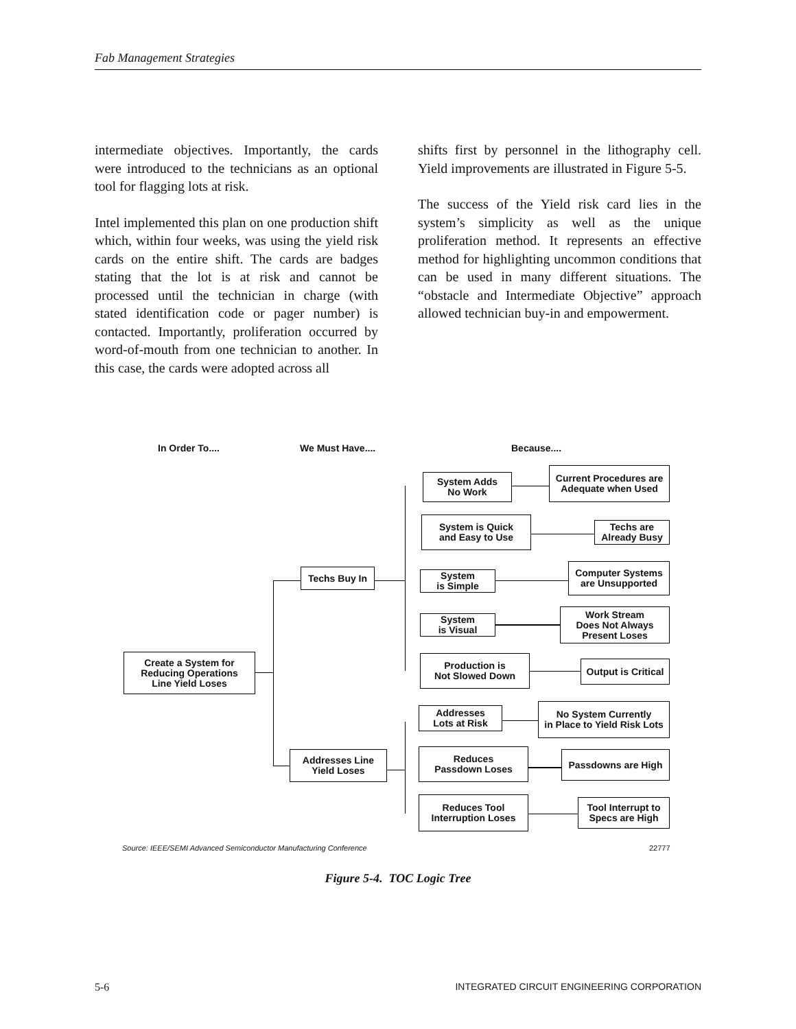Fab Management Strategies
intermediate objectives. Importantly, the cards were introduced to the technicians as an optional tool for flagging lots at risk.
Intel implemented this plan on one production shift which, within four weeks, was using the yield risk cards on the entire shift. The cards are badges stating that the lot is at risk and cannot be processed until the technician in charge (with stated identification code or pager number) is contacted. Importantly, proliferation occurred by word-of-mouth from one technician to another. In this case, the cards were adopted across all
shifts first by personnel in the lithography cell. Yield improvements are illustrated in Figure 5-5.
The success of the Yield risk card lies in the system’s simplicity as well as the unique proliferation method. It represents an effective method for highlighting uncommon conditions that can be used in many different situations. The “obstacle and Intermediate Objective” approach allowed technician buy-in and empowerment.
In Order To.... We Must Have.... Because....
Create a System for
Reducing Operations
Line Yield Loses
Techs Buy In
Addresses Line
Yield Loses
System Adds
No Work
System is Quick
and Easy to Use
System
is Simple
System
is Visual
Production is
Not Slowed Down
Addresses
Lots at Risk
Reduces
Passdown Loses
Reduces Tool
Interruption Loses
Current Procedures are
Adequate when Used
Techs are
Already Busy
Computer Systems
are Unsupported
Work Stream
Does Not Always
Present Loses
Output is Critical
No System Currently
in Place to Yield Risk Lots
Passdowns are High
Tool Interrupt to
Specs are High
Source: IEEE/SEMI Advanced Semiconductor Manufacturing Conference
22777
Figure 5-4. TOC Logic Tree
5-6 INTEGRATED CIRCUIT ENGINEERING CORPORATION